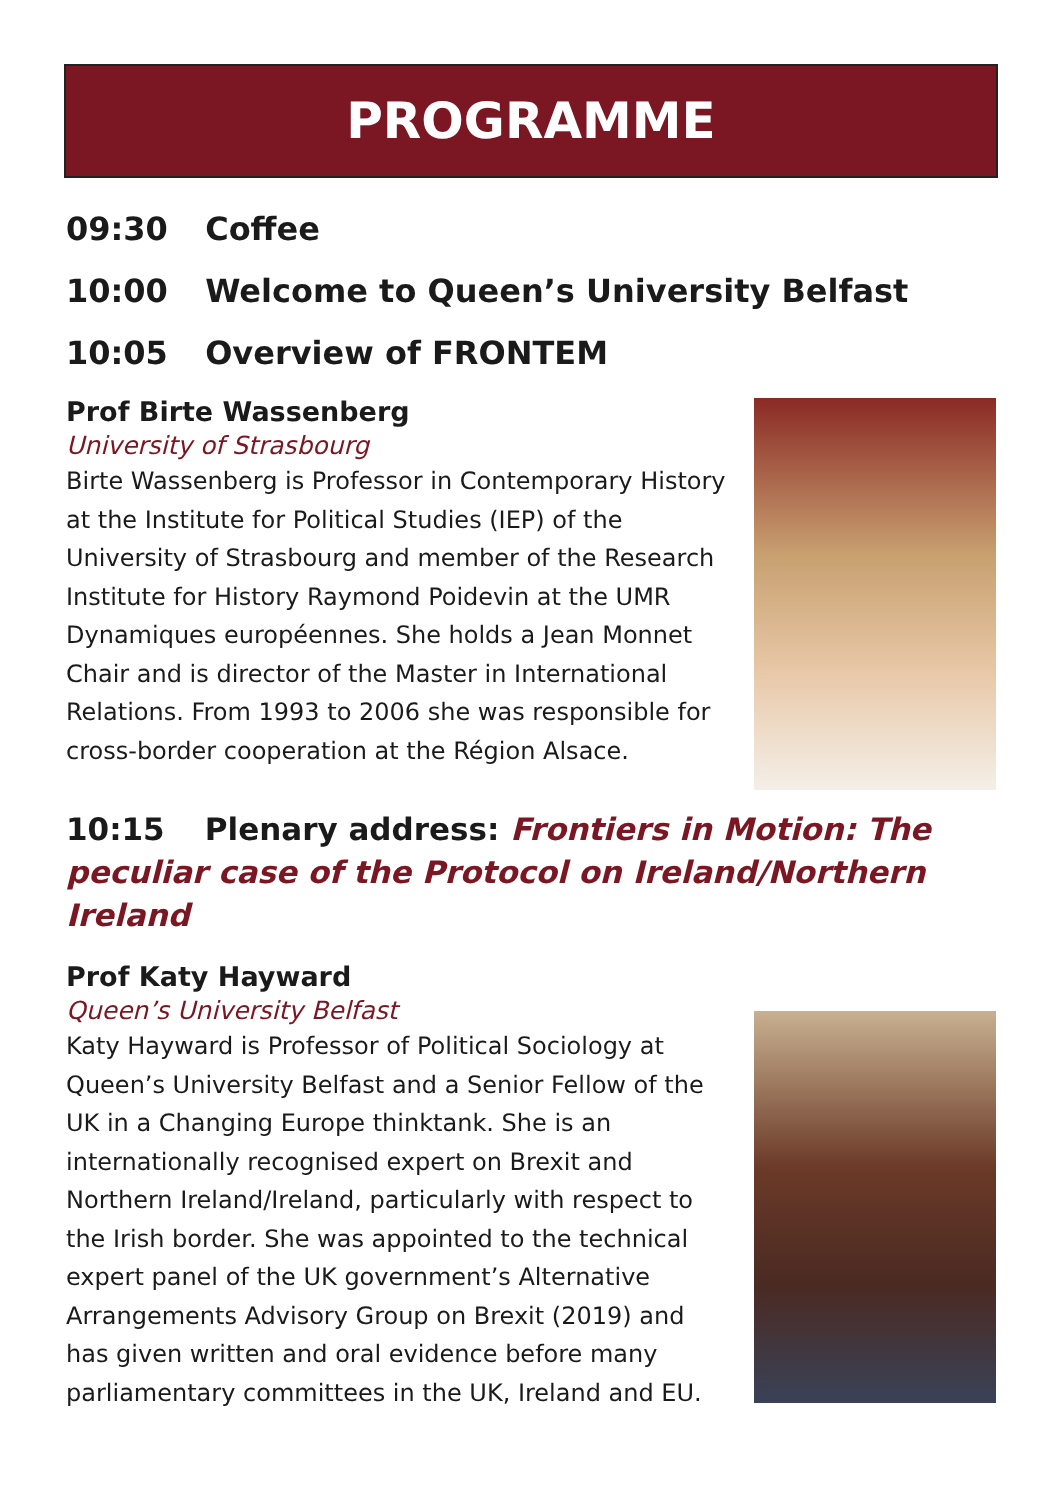PROGRAMME
09:30 Coffee
10:00 Welcome to Queen’s University Belfast
10:05 Overview of FRONTEM
Prof Birte Wassenberg
University of Strasbourg
Birte Wassenberg is Professor in Contemporary History at the Institute for Political Studies (IEP) of the University of Strasbourg and member of the Research Institute for History Raymond Poidevin at the UMR Dynamiques européennes. She holds a Jean Monnet Chair and is director of the Master in International Relations. From 1993 to 2006 she was responsible for cross-border cooperation at the Région Alsace.
10:15 Plenary address: Frontiers in Motion: The peculiar case of the Protocol on Ireland/Northern Ireland
Prof Katy Hayward
Queen’s University Belfast
Katy Hayward is Professor of Political Sociology at Queen’s University Belfast and a Senior Fellow of the UK in a Changing Europe thinktank. She is an internationally recognised expert on Brexit and Northern Ireland/Ireland, particularly with respect to the Irish border. She was appointed to the technical expert panel of the UK government’s Alternative Arrangements Advisory Group on Brexit (2019) and has given written and oral evidence before many parliamentary committees in the UK, Ireland and EU.